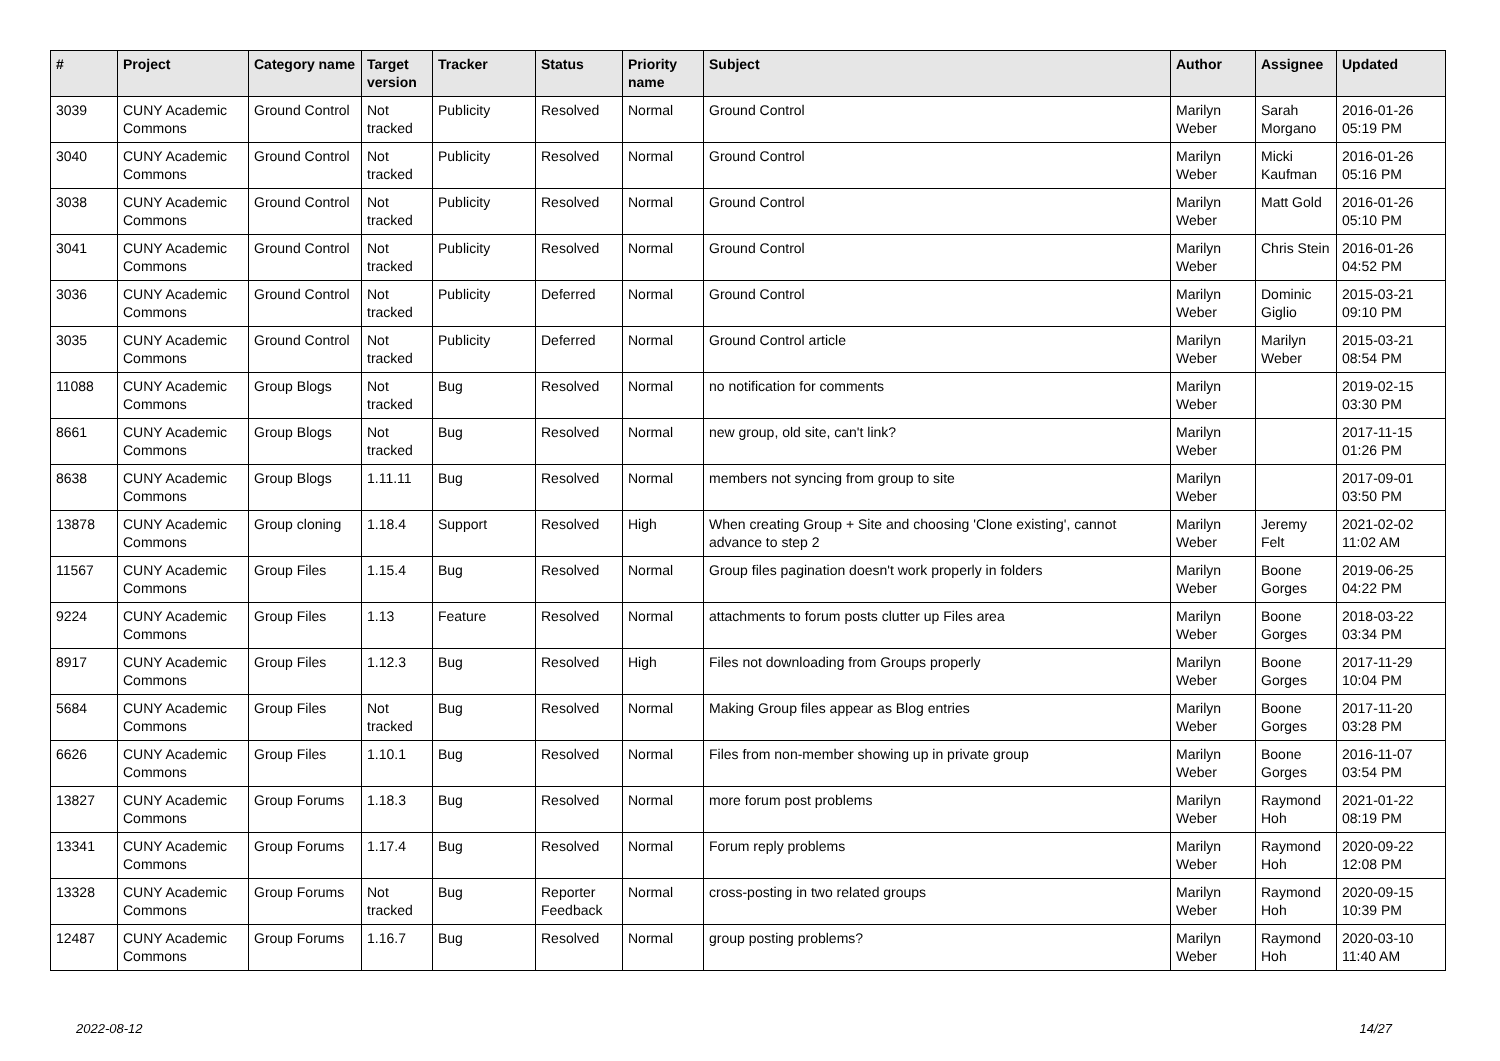| # | Project | Category name | Target version | Tracker | Status | Priority name | Subject | Author | Assignee | Updated |
| --- | --- | --- | --- | --- | --- | --- | --- | --- | --- | --- |
| 3039 | CUNY Academic Commons | Ground Control | Not tracked | Publicity | Resolved | Normal | Ground Control | Marilyn Weber | Sarah Morgano | 2016-01-26 05:19 PM |
| 3040 | CUNY Academic Commons | Ground Control | Not tracked | Publicity | Resolved | Normal | Ground Control | Marilyn Weber | Micki Kaufman | 2016-01-26 05:16 PM |
| 3038 | CUNY Academic Commons | Ground Control | Not tracked | Publicity | Resolved | Normal | Ground Control | Marilyn Weber | Matt Gold | 2016-01-26 05:10 PM |
| 3041 | CUNY Academic Commons | Ground Control | Not tracked | Publicity | Resolved | Normal | Ground Control | Marilyn Weber | Chris Stein | 2016-01-26 04:52 PM |
| 3036 | CUNY Academic Commons | Ground Control | Not tracked | Publicity | Deferred | Normal | Ground Control | Marilyn Weber | Dominic Giglio | 2015-03-21 09:10 PM |
| 3035 | CUNY Academic Commons | Ground Control | Not tracked | Publicity | Deferred | Normal | Ground Control article | Marilyn Weber | Marilyn Weber | 2015-03-21 08:54 PM |
| 11088 | CUNY Academic Commons | Group Blogs | Not tracked | Bug | Resolved | Normal | no notification for comments | Marilyn Weber | | 2019-02-15 03:30 PM |
| 8661 | CUNY Academic Commons | Group Blogs | Not tracked | Bug | Resolved | Normal | new group, old site, can't link? | Marilyn Weber | | 2017-11-15 01:26 PM |
| 8638 | CUNY Academic Commons | Group Blogs | 1.11.11 | Bug | Resolved | Normal | members not syncing from group to site | Marilyn Weber | | 2017-09-01 03:50 PM |
| 13878 | CUNY Academic Commons | Group cloning | 1.18.4 | Support | Resolved | High | When creating Group + Site and choosing 'Clone existing', cannot advance to step 2 | Marilyn Weber | Jeremy Felt | 2021-02-02 11:02 AM |
| 11567 | CUNY Academic Commons | Group Files | 1.15.4 | Bug | Resolved | Normal | Group files pagination doesn't work properly in folders | Marilyn Weber | Boone Gorges | 2019-06-25 04:22 PM |
| 9224 | CUNY Academic Commons | Group Files | 1.13 | Feature | Resolved | Normal | attachments to forum posts clutter up Files area | Marilyn Weber | Boone Gorges | 2018-03-22 03:34 PM |
| 8917 | CUNY Academic Commons | Group Files | 1.12.3 | Bug | Resolved | High | Files not downloading from Groups properly | Marilyn Weber | Boone Gorges | 2017-11-29 10:04 PM |
| 5684 | CUNY Academic Commons | Group Files | Not tracked | Bug | Resolved | Normal | Making Group files appear as Blog entries | Marilyn Weber | Boone Gorges | 2017-11-20 03:28 PM |
| 6626 | CUNY Academic Commons | Group Files | 1.10.1 | Bug | Resolved | Normal | Files from non-member showing up in private group | Marilyn Weber | Boone Gorges | 2016-11-07 03:54 PM |
| 13827 | CUNY Academic Commons | Group Forums | 1.18.3 | Bug | Resolved | Normal | more forum post problems | Marilyn Weber | Raymond Hoh | 2021-01-22 08:19 PM |
| 13341 | CUNY Academic Commons | Group Forums | 1.17.4 | Bug | Resolved | Normal | Forum reply problems | Marilyn Weber | Raymond Hoh | 2020-09-22 12:08 PM |
| 13328 | CUNY Academic Commons | Group Forums | Not tracked | Bug | Reporter Feedback | Normal | cross-posting in two related groups | Marilyn Weber | Raymond Hoh | 2020-09-15 10:39 PM |
| 12487 | CUNY Academic Commons | Group Forums | 1.16.7 | Bug | Resolved | Normal | group posting problems? | Marilyn Weber | Raymond Hoh | 2020-03-10 11:40 AM |
2022-08-12 14/27